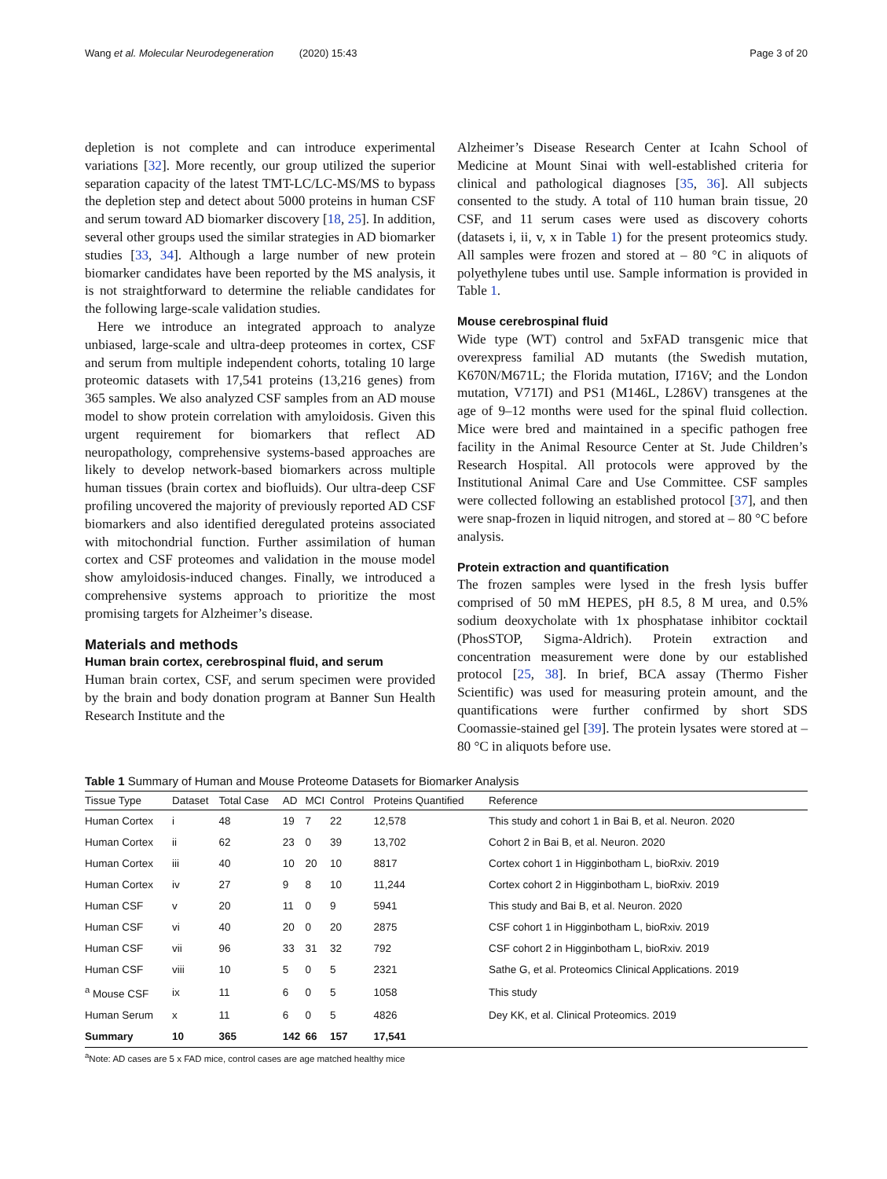Wang et al. Molecular Neurodegeneration (2020) 15:43 Page 3 of 20
depletion is not complete and can introduce experimental variations [32]. More recently, our group utilized the superior separation capacity of the latest TMT-LC/LC-MS/MS to bypass the depletion step and detect about 5000 proteins in human CSF and serum toward AD biomarker discovery [18, 25]. In addition, several other groups used the similar strategies in AD biomarker studies [33, 34]. Although a large number of new protein biomarker candidates have been reported by the MS analysis, it is not straightforward to determine the reliable candidates for the following large-scale validation studies.
Here we introduce an integrated approach to analyze unbiased, large-scale and ultra-deep proteomes in cortex, CSF and serum from multiple independent cohorts, totaling 10 large proteomic datasets with 17,541 proteins (13,216 genes) from 365 samples. We also analyzed CSF samples from an AD mouse model to show protein correlation with amyloidosis. Given this urgent requirement for biomarkers that reflect AD neuropathology, comprehensive systems-based approaches are likely to develop network-based biomarkers across multiple human tissues (brain cortex and biofluids). Our ultra-deep CSF profiling uncovered the majority of previously reported AD CSF biomarkers and also identified deregulated proteins associated with mitochondrial function. Further assimilation of human cortex and CSF proteomes and validation in the mouse model show amyloidosis-induced changes. Finally, we introduced a comprehensive systems approach to prioritize the most promising targets for Alzheimer’s disease.
Materials and methods
Human brain cortex, cerebrospinal fluid, and serum
Human brain cortex, CSF, and serum specimen were provided by the brain and body donation program at Banner Sun Health Research Institute and the
Alzheimer’s Disease Research Center at Icahn School of Medicine at Mount Sinai with well-established criteria for clinical and pathological diagnoses [35, 36]. All subjects consented to the study. A total of 110 human brain tissue, 20 CSF, and 11 serum cases were used as discovery cohorts (datasets i, ii, v, x in Table 1) for the present proteomics study. All samples were frozen and stored at – 80 °C in aliquots of polyethylene tubes until use. Sample information is provided in Table 1.
Mouse cerebrospinal fluid
Wide type (WT) control and 5xFAD transgenic mice that overexpress familial AD mutants (the Swedish mutation, K670N/M671L; the Florida mutation, I716V; and the London mutation, V717I) and PS1 (M146L, L286V) transgenes at the age of 9–12 months were used for the spinal fluid collection. Mice were bred and maintained in a specific pathogen free facility in the Animal Resource Center at St. Jude Children’s Research Hospital. All protocols were approved by the Institutional Animal Care and Use Committee. CSF samples were collected following an established protocol [37], and then were snap-frozen in liquid nitrogen, and stored at – 80 °C before analysis.
Protein extraction and quantification
The frozen samples were lysed in the fresh lysis buffer comprised of 50 mM HEPES, pH 8.5, 8 M urea, and 0.5% sodium deoxycholate with 1x phosphatase inhibitor cocktail (PhosSTOP, Sigma-Aldrich). Protein extraction and concentration measurement were done by our established protocol [25, 38]. In brief, BCA assay (Thermo Fisher Scientific) was used for measuring protein amount, and the quantifications were further confirmed by short SDS Coomassie-stained gel [39]. The protein lysates were stored at – 80 °C in aliquots before use.
Table 1 Summary of Human and Mouse Proteome Datasets for Biomarker Analysis
| Tissue Type | Dataset | Total Case | AD | MCI | Control | Proteins Quantified | Reference |
| --- | --- | --- | --- | --- | --- | --- | --- |
| Human Cortex | i | 48 | 19 | 7 | 22 | 12,578 | This study and cohort 1 in Bai B, et al. Neuron. 2020 |
| Human Cortex | ii | 62 | 23 | 0 | 39 | 13,702 | Cohort 2 in Bai B, et al. Neuron. 2020 |
| Human Cortex | iii | 40 | 10 | 20 | 10 | 8817 | Cortex cohort 1 in Higginbotham L, bioRxiv. 2019 |
| Human Cortex | iv | 27 | 9 | 8 | 10 | 11,244 | Cortex cohort 2 in Higginbotham L, bioRxiv. 2019 |
| Human CSF | v | 20 | 11 | 0 | 9 | 5941 | This study and Bai B, et al. Neuron. 2020 |
| Human CSF | vi | 40 | 20 | 0 | 20 | 2875 | CSF cohort 1 in Higginbotham L, bioRxiv. 2019 |
| Human CSF | vii | 96 | 33 | 31 | 32 | 792 | CSF cohort 2 in Higginbotham L, bioRxiv. 2019 |
| Human CSF | viii | 10 | 5 | 0 | 5 | 2321 | Sathe G, et al. Proteomics Clinical Applications. 2019 |
| <sup>a</sup> Mouse CSF | ix | 11 | 6 | 0 | 5 | 1058 | This study |
| Human Serum | x | 11 | 6 | 0 | 5 | 4826 | Dey KK, et al. Clinical Proteomics. 2019 |
| Summary | 10 | 365 | 142 | 66 | 157 | 17,541 | |
<sup>a</sup> Note: AD cases are 5 x FAD mice, control cases are age matched healthy mice